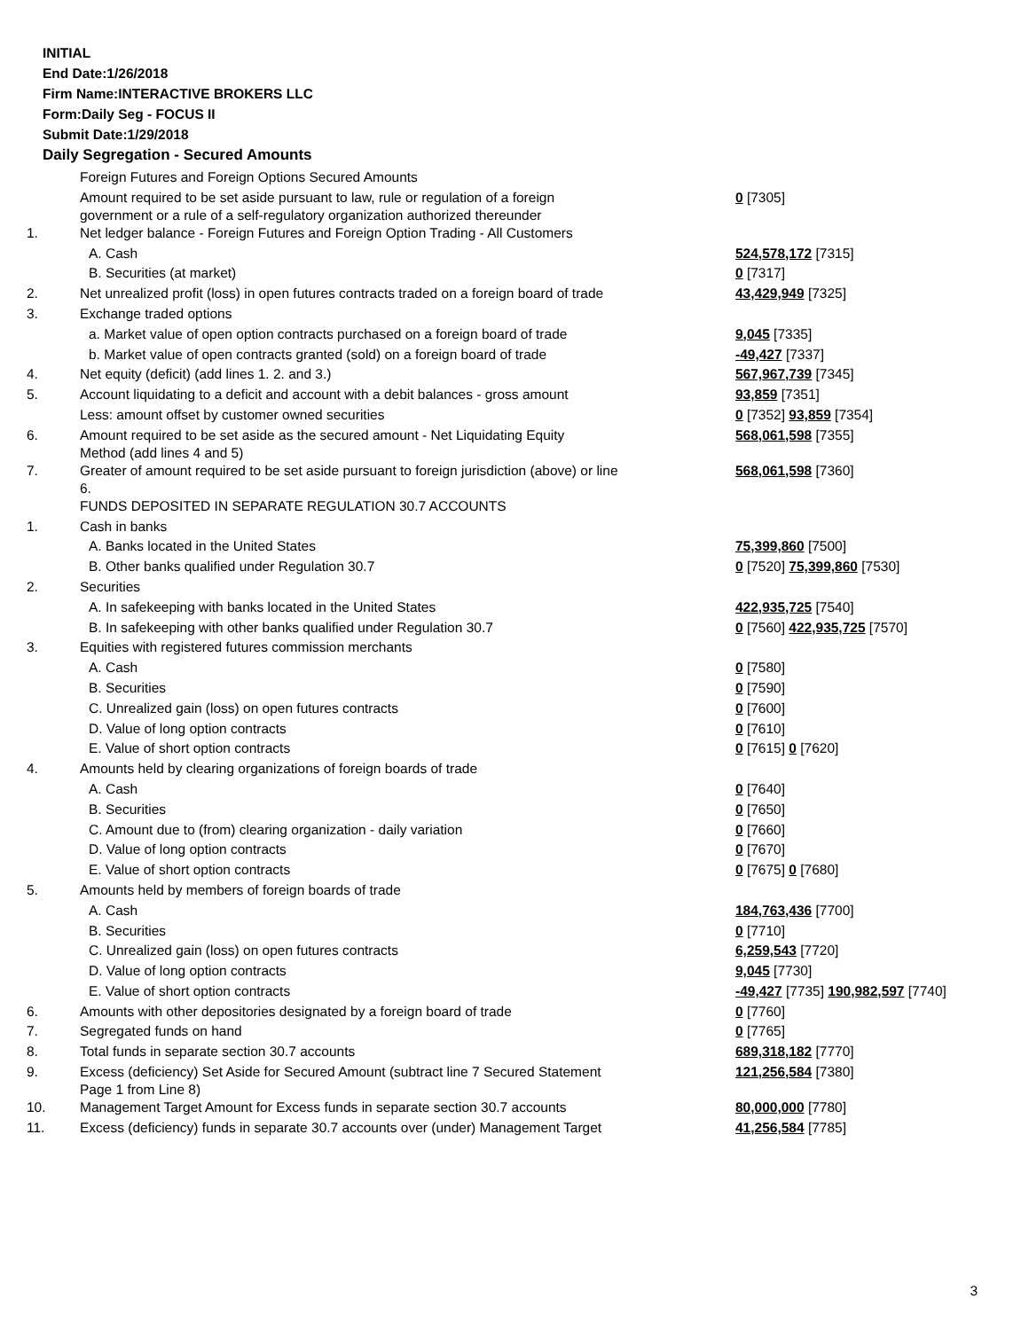INITIAL
End Date:1/26/2018
Firm Name:INTERACTIVE BROKERS LLC
Form:Daily Seg - FOCUS II
Submit Date:1/29/2018
Daily Segregation - Secured Amounts
| | Foreign Futures and Foreign Options Secured Amounts | |
| | Amount required to be set aside pursuant to law, rule or regulation of a foreign government or a rule of a self-regulatory organization authorized thereunder | 0 [7305] |
| 1. | Net ledger balance - Foreign Futures and Foreign Option Trading - All Customers | |
| | A. Cash | 524,578,172 [7315] |
| | B. Securities (at market) | 0 [7317] |
| 2. | Net unrealized profit (loss) in open futures contracts traded on a foreign board of trade | 43,429,949 [7325] |
| 3. | Exchange traded options | |
| | a. Market value of open option contracts purchased on a foreign board of trade | 9,045 [7335] |
| | b. Market value of open contracts granted (sold) on a foreign board of trade | -49,427 [7337] |
| 4. | Net equity (deficit) (add lines 1. 2. and 3.) | 567,967,739 [7345] |
| 5. | Account liquidating to a deficit and account with a debit balances - gross amount | 93,859 [7351] |
| | Less: amount offset by customer owned securities | 0 [7352] 93,859 [7354] |
| 6. | Amount required to be set aside as the secured amount - Net Liquidating Equity Method (add lines 4 and 5) | 568,061,598 [7355] |
| 7. | Greater of amount required to be set aside pursuant to foreign jurisdiction (above) or line 6. | 568,061,598 [7360] |
| | FUNDS DEPOSITED IN SEPARATE REGULATION 30.7 ACCOUNTS | |
| 1. | Cash in banks | |
| | A. Banks located in the United States | 75,399,860 [7500] |
| | B. Other banks qualified under Regulation 30.7 | 0 [7520] 75,399,860 [7530] |
| 2. | Securities | |
| | A. In safekeeping with banks located in the United States | 422,935,725 [7540] |
| | B. In safekeeping with other banks qualified under Regulation 30.7 | 0 [7560] 422,935,725 [7570] |
| 3. | Equities with registered futures commission merchants | |
| | A. Cash | 0 [7580] |
| | B. Securities | 0 [7590] |
| | C. Unrealized gain (loss) on open futures contracts | 0 [7600] |
| | D. Value of long option contracts | 0 [7610] |
| | E. Value of short option contracts | 0 [7615] 0 [7620] |
| 4. | Amounts held by clearing organizations of foreign boards of trade | |
| | A. Cash | 0 [7640] |
| | B. Securities | 0 [7650] |
| | C. Amount due to (from) clearing organization - daily variation | 0 [7660] |
| | D. Value of long option contracts | 0 [7670] |
| | E. Value of short option contracts | 0 [7675] 0 [7680] |
| 5. | Amounts held by members of foreign boards of trade | |
| | A. Cash | 184,763,436 [7700] |
| | B. Securities | 0 [7710] |
| | C. Unrealized gain (loss) on open futures contracts | 6,259,543 [7720] |
| | D. Value of long option contracts | 9,045 [7730] |
| | E. Value of short option contracts | -49,427 [7735] 190,982,597 [7740] |
| 6. | Amounts with other depositories designated by a foreign board of trade | 0 [7760] |
| 7. | Segregated funds on hand | 0 [7765] |
| 8. | Total funds in separate section 30.7 accounts | 689,318,182 [7770] |
| 9. | Excess (deficiency) Set Aside for Secured Amount (subtract line 7 Secured Statement Page 1 from Line 8) | 121,256,584 [7380] |
| 10. | Management Target Amount for Excess funds in separate section 30.7 accounts | 80,000,000 [7780] |
| 11. | Excess (deficiency) funds in separate 30.7 accounts over (under) Management Target | 41,256,584 [7785] |
3